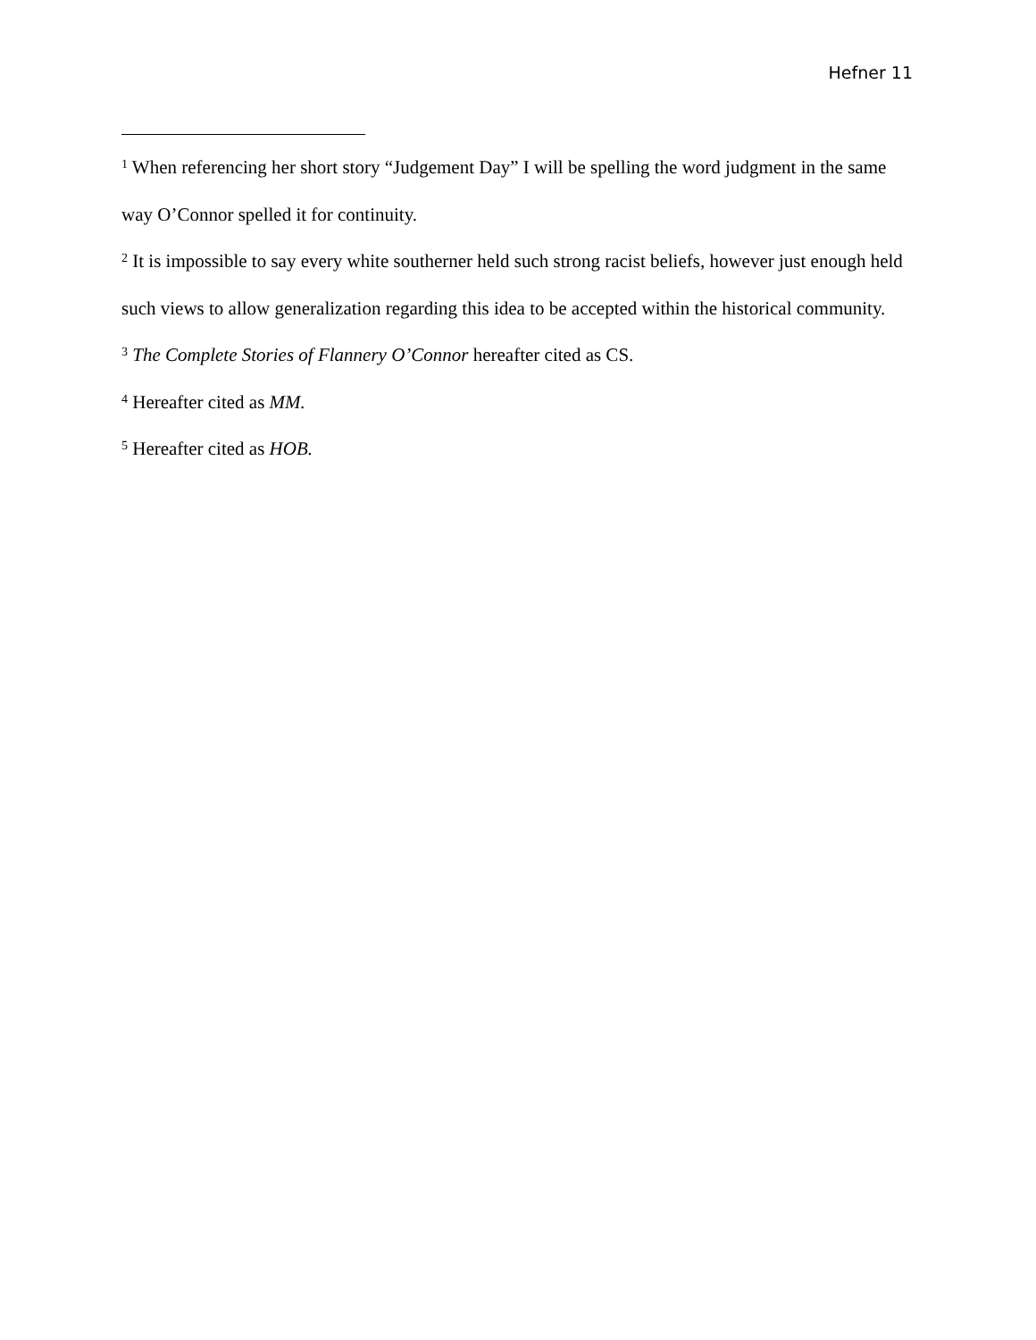Hefner 11
<sup>1</sup> When referencing her short story “Judgement Day” I will be spelling the word judgment in the same way O’Connor spelled it for continuity.
<sup>2</sup> It is impossible to say every white southerner held such strong racist beliefs, however just enough held such views to allow generalization regarding this idea to be accepted within the historical community.
<sup>3</sup> The Complete Stories of Flannery O’Connor hereafter cited as CS.
<sup>4</sup> Hereafter cited as MM.
<sup>5</sup> Hereafter cited as HOB.